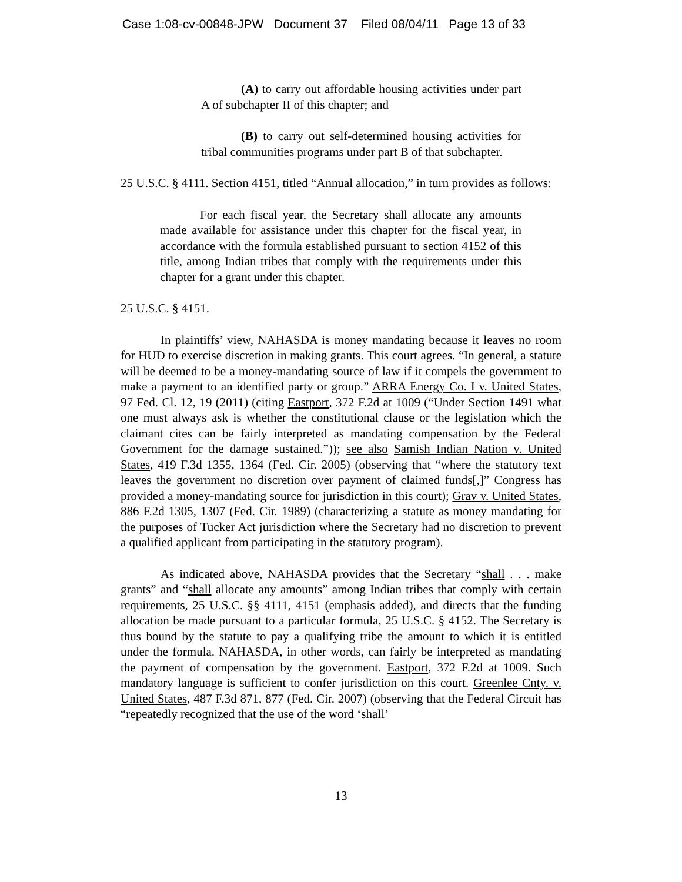Case 1:08-cv-00848-JPW Document 37 Filed 08/04/11 Page 13 of 33
(A) to carry out affordable housing activities under part A of subchapter II of this chapter; and
(B) to carry out self-determined housing activities for tribal communities programs under part B of that subchapter.
25 U.S.C. § 4111. Section 4151, titled “Annual allocation,” in turn provides as follows:
For each fiscal year, the Secretary shall allocate any amounts made available for assistance under this chapter for the fiscal year, in accordance with the formula established pursuant to section 4152 of this title, among Indian tribes that comply with the requirements under this chapter for a grant under this chapter.
25 U.S.C. § 4151.
In plaintiffs’ view, NAHASDA is money mandating because it leaves no room for HUD to exercise discretion in making grants. This court agrees. “In general, a statute will be deemed to be a money-mandating source of law if it compels the government to make a payment to an identified party or group.” ARRA Energy Co. I v. United States, 97 Fed. Cl. 12, 19 (2011) (citing Eastport, 372 F.2d at 1009 (“Under Section 1491 what one must always ask is whether the constitutional clause or the legislation which the claimant cites can be fairly interpreted as mandating compensation by the Federal Government for the damage sustained.”)); see also Samish Indian Nation v. United States, 419 F.3d 1355, 1364 (Fed. Cir. 2005) (observing that “where the statutory text leaves the government no discretion over payment of claimed funds[,]” Congress has provided a money-mandating source for jurisdiction in this court); Grav v. United States, 886 F.2d 1305, 1307 (Fed. Cir. 1989) (characterizing a statute as money mandating for the purposes of Tucker Act jurisdiction where the Secretary had no discretion to prevent a qualified applicant from participating in the statutory program).
As indicated above, NAHASDA provides that the Secretary “shall . . . make grants” and “shall allocate any amounts” among Indian tribes that comply with certain requirements, 25 U.S.C. §§ 4111, 4151 (emphasis added), and directs that the funding allocation be made pursuant to a particular formula, 25 U.S.C. § 4152. The Secretary is thus bound by the statute to pay a qualifying tribe the amount to which it is entitled under the formula. NAHASDA, in other words, can fairly be interpreted as mandating the payment of compensation by the government. Eastport, 372 F.2d at 1009. Such mandatory language is sufficient to confer jurisdiction on this court. Greenlee Cnty. v. United States, 487 F.3d 871, 877 (Fed. Cir. 2007) (observing that the Federal Circuit has “repeatedly recognized that the use of the word ‘shall’
13